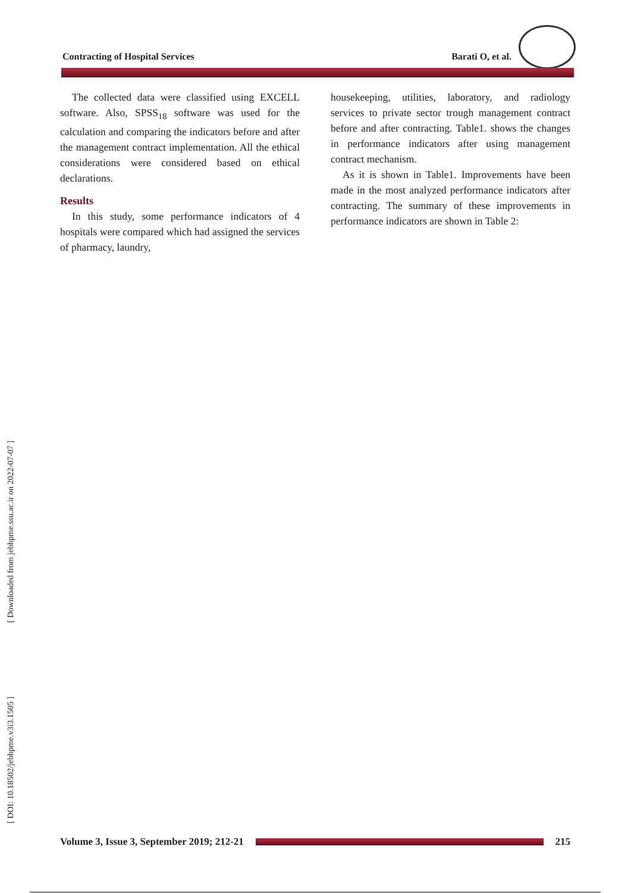Contracting of Hospital Services Barati O, et al.
The collected data were classified using EXCELL software. Also, SPSS<sub>18</sub> software was used for the calculation and comparing the indicators before and after the management contract implementation. All the ethical considerations were considered based on ethical declarations.
Results
In this study, some performance indicators of 4 hospitals were compared which had assigned the services of pharmacy, laundry,
housekeeping, utilities, laboratory, and radiology services to private sector trough management contract before and after contracting. Table1. shows the changes in performance indicators after using management contract mechanism.
As it is shown in Table1. Improvements have been made in the most analyzed performance indicators after contracting. The summary of these improvements in performance indicators are shown in Table 2:
[ Downloaded from jebhpme.ssu.ac.ir on 2022-07-07 ]
[ DOI: 10.18502/jebhpme.v3i3.1505 ]
Volume 3, Issue 3, September 2019; 212-21
215